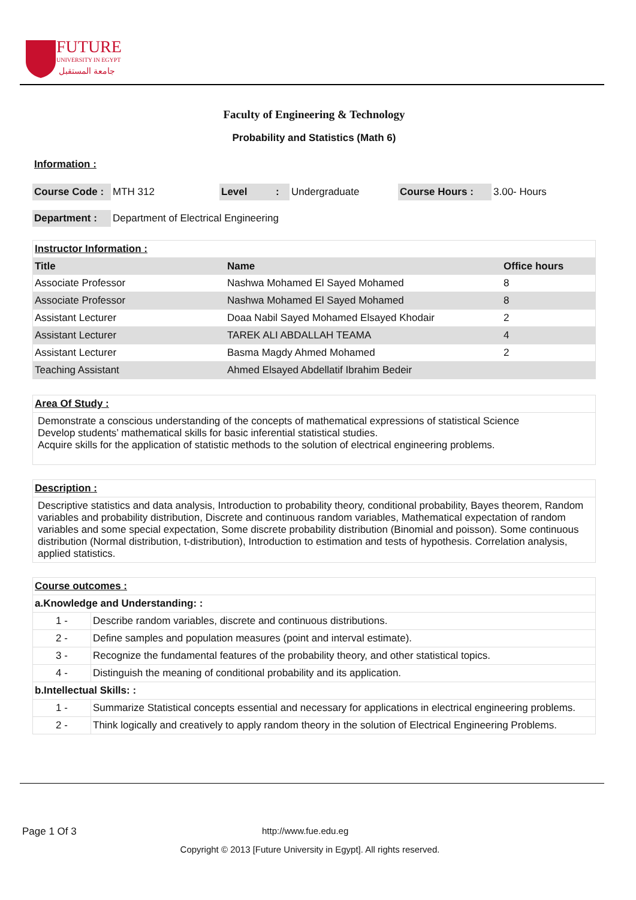FUTURE
UNIVERSITY IN EGYPT
جامعة المستقبل
Faculty of Engineering & Technology
Probability and Statistics (Math 6)
Information :
| Course Code : | MTH 312 | Level | : | Undergraduate | Course Hours : | 3.00- Hours |
| Department : | Department of Electrical Engineering |
| Instructor Information : | | |
| Title | Name | Office hours |
| Associate Professor | Nashwa Mohamed El Sayed Mohamed | 8 |
| Associate Professor | Nashwa Mohamed El Sayed Mohamed | 8 |
| Assistant Lecturer | Doaa Nabil Sayed Mohamed Elsayed Khodair | 2 |
| Assistant Lecturer | TAREK ALI ABDALLAH TEAMA | 4 |
| Assistant Lecturer | Basma Magdy Ahmed Mohamed | 2 |
| Teaching Assistant | Ahmed Elsayed Abdellatif Ibrahim Bedeir | |
| Area Of Study : |
| Demonstrate a conscious understanding of the concepts of mathematical expressions of statistical Science Develop students’ mathematical skills for basic inferential statistical studies. Acquire skills for the application of statistic methods to the solution of electrical engineering problems. |
| Description : |
| Descriptive statistics and data analysis, Introduction to probability theory, conditional probability, Bayes theorem, Random variables and probability distribution, Discrete and continuous random variables, Mathematical expectation of random variables and some special expectation, Some discrete probability distribution (Binomial and poisson). Some continuous distribution (Normal distribution, t-distribution), Introduction to estimation and tests of hypothesis. Correlation analysis, applied statistics. |
| Course outcomes : | |
| a.Knowledge and Understanding: : | |
| 1 - | Describe random variables, discrete and continuous distributions. |
| 2 - | Define samples and population measures (point and interval estimate). |
| 3 - | Recognize the fundamental features of the probability theory, and other statistical topics. |
| 4 - | Distinguish the meaning of conditional probability and its application. |
| b.Intellectual Skills: : | |
| 1 - | Summarize Statistical concepts essential and necessary for applications in electrical engineering problems. |
| 2 - | Think logically and creatively to apply random theory in the solution of Electrical Engineering Problems. |
Page 1 Of 3 http://www.fue.edu.eg
Copyright © 2013 [Future University in Egypt]. All rights reserved.